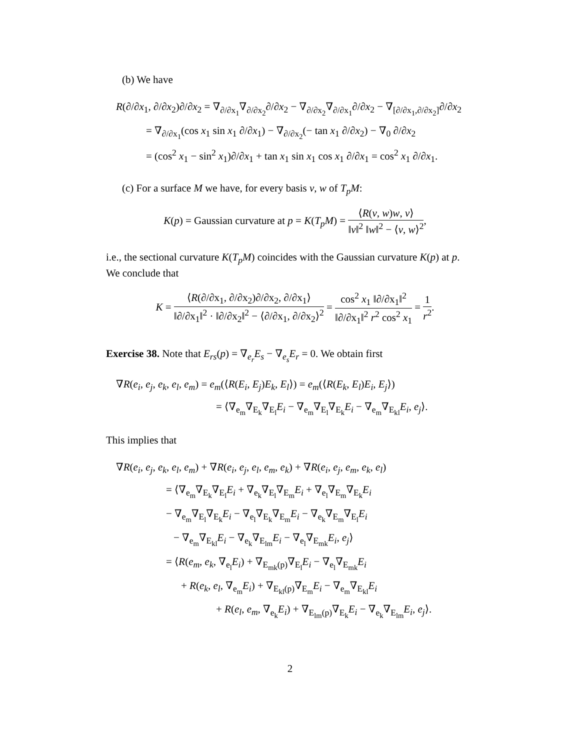(b) We have
R(∂/∂x<sub>1</sub>, ∂/∂x<sub>2</sub>)∂/∂x<sub>2</sub> = ∇<sub>∂/∂x<sub>1</sub></sub>∇<sub>∂/∂x<sub>2</sub></sub>∂/∂x<sub>2</sub> − ∇<sub>∂/∂x<sub>2</sub></sub>∇<sub>∂/∂x<sub>1</sub></sub>∂/∂x<sub>2</sub> − ∇<sub>[∂/∂x<sub>1</sub>,∂/∂x<sub>2</sub>]</sub>∂/∂x<sub>2</sub>
= ∇<sub>∂/∂x<sub>1</sub></sub>(cos x<sub>1</sub> sin x<sub>1</sub> ∂/∂x<sub>1</sub>) − ∇<sub>∂/∂x<sub>2</sub></sub>(− tan x<sub>1</sub> ∂/∂x<sub>2</sub>) − ∇<sub>0</sub> ∂/∂x<sub>2</sub>
= (cos<sup>2</sup> x<sub>1</sub> − sin<sup>2</sup> x<sub>1</sub>)∂/∂x<sub>1</sub> + tan x<sub>1</sub> sin x<sub>1</sub> cos x<sub>1</sub> ∂/∂x<sub>1</sub> = cos<sup>2</sup> x<sub>1</sub> ∂/∂x<sub>1</sub>.
(c) For a surface M we have, for every basis v, w of T<sub>p</sub>M:
K(p) = Gaussian curvature at p = K(T<sub>p</sub>M) = ⟨R(v, w)w, v⟩ ‖v‖<sup>2</sup> ‖w‖<sup>2</sup> − ⟨v, w⟩<sup>2</sup>,
i.e., the sectional curvature K(T<sub>p</sub>M) coincides with the Gaussian curvature K(p) at p. We conclude that
K = ⟨R(∂/∂x<sub>1</sub>, ∂/∂x<sub>2</sub>)∂/∂x<sub>2</sub>, ∂/∂x<sub>1</sub>⟩ ‖∂/∂x<sub>1</sub>‖<sup>2</sup> · ‖∂/∂x<sub>2</sub>‖<sup>2</sup> − ⟨∂/∂x<sub>1</sub>, ∂/∂x<sub>2</sub>⟩<sup>2</sup> = cos<sup>2</sup> x<sub>1</sub> ‖∂/∂x<sub>1</sub>‖<sup>2</sup> ‖∂/∂x<sub>1</sub>‖<sup>2</sup> r<sup>2</sup> cos<sup>2</sup> x<sub>1</sub> = 1 r<sup>2</sup>.
Exercise 38. Note that E<sub>rs</sub>(p) = ∇<sub>e<sub>r</sub></sub>E<sub>s</sub> − ∇<sub>e<sub>s</sub></sub>E<sub>r</sub> = 0. We obtain first
∇R(e<sub>i</sub>, e<sub>j</sub>, e<sub>k</sub>, e<sub>l</sub>, e<sub>m</sub>) = e<sub>m</sub>(⟨R(E<sub>i</sub>, E<sub>j</sub>)E<sub>k</sub>, E<sub>l</sub>⟩) = e<sub>m</sub>(⟨R(E<sub>k</sub>, E<sub>l</sub>)E<sub>i</sub>, E<sub>j</sub>⟩)
= ⟨∇<sub>e<sub>m</sub></sub>∇<sub>E<sub>k</sub></sub>∇<sub>E<sub>l</sub></sub>E<sub>i</sub> − ∇<sub>e<sub>m</sub></sub>∇<sub>E<sub>l</sub></sub>∇<sub>E<sub>k</sub></sub>E<sub>i</sub> − ∇<sub>e<sub>m</sub></sub>∇<sub>E<sub>kl</sub></sub>E<sub>i</sub>, e<sub>j</sub>⟩.
This implies that
∇R(e<sub>i</sub>, e<sub>j</sub>, e<sub>k</sub>, e<sub>l</sub>, e<sub>m</sub>) + ∇R(e<sub>i</sub>, e<sub>j</sub>, e<sub>l</sub>, e<sub>m</sub>, e<sub>k</sub>) + ∇R(e<sub>i</sub>, e<sub>j</sub>, e<sub>m</sub>, e<sub>k</sub>, e<sub>l</sub>)
= ⟨∇<sub>e<sub>m</sub></sub>∇<sub>E<sub>k</sub></sub>∇<sub>E<sub>l</sub></sub>E<sub>i</sub> + ∇<sub>e<sub>k</sub></sub>∇<sub>E<sub>l</sub></sub>∇<sub>E<sub>m</sub></sub>E<sub>i</sub> + ∇<sub>e<sub>l</sub></sub>∇<sub>E<sub>m</sub></sub>∇<sub>E<sub>k</sub></sub>E<sub>i</sub>
− ∇<sub>e<sub>m</sub></sub>∇<sub>E<sub>l</sub></sub>∇<sub>E<sub>k</sub></sub>E<sub>i</sub> − ∇<sub>e<sub>l</sub></sub>∇<sub>E<sub>k</sub></sub>∇<sub>E<sub>m</sub></sub>E<sub>i</sub> − ∇<sub>e<sub>k</sub></sub>∇<sub>E<sub>m</sub></sub>∇<sub>E<sub>l</sub></sub>E<sub>i</sub>
− ∇<sub>e<sub>m</sub></sub>∇<sub>E<sub>kl</sub></sub>E<sub>i</sub> − ∇<sub>e<sub>k</sub></sub>∇<sub>E<sub>lm</sub></sub>E<sub>i</sub> − ∇<sub>e<sub>l</sub></sub>∇<sub>E<sub>mk</sub></sub>E<sub>i</sub>, e<sub>j</sub>⟩
= ⟨R(e<sub>m</sub>, e<sub>k</sub>, ∇<sub>e<sub>l</sub></sub>E<sub>i</sub>) + ∇<sub>E<sub>mk</sub>(p)</sub>∇<sub>E<sub>l</sub></sub>E<sub>i</sub> − ∇<sub>e<sub>l</sub></sub>∇<sub>E<sub>mk</sub></sub>E<sub>i</sub>
+ R(e<sub>k</sub>, e<sub>l</sub>, ∇<sub>e<sub>m</sub></sub>E<sub>i</sub>) + ∇<sub>E<sub>kl</sub>(p)</sub>∇<sub>E<sub>m</sub></sub>E<sub>i</sub> − ∇<sub>e<sub>m</sub></sub>∇<sub>E<sub>kl</sub></sub>E<sub>i</sub>
+ R(e<sub>l</sub>, e<sub>m</sub>, ∇<sub>e<sub>k</sub></sub>E<sub>i</sub>) + ∇<sub>E<sub>lm</sub>(p)</sub>∇<sub>E<sub>k</sub></sub>E<sub>i</sub> − ∇<sub>e<sub>k</sub></sub>∇<sub>E<sub>lm</sub></sub>E<sub>i</sub>, e<sub>j</sub>⟩.
2